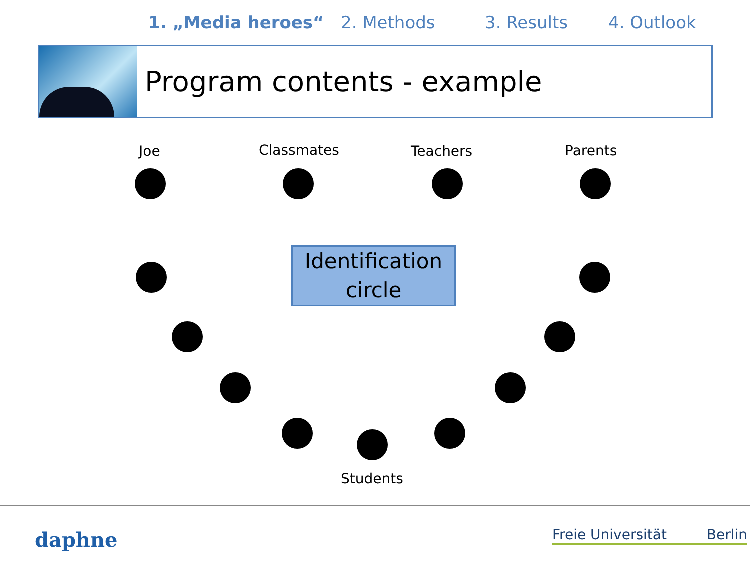1. „Media heroes“2. Methods 3. Results 4. Outlook
Program contents - example
Joe Classmates Teachers Parents
Identification circle
Students
daphne
Freie Universität Berlin